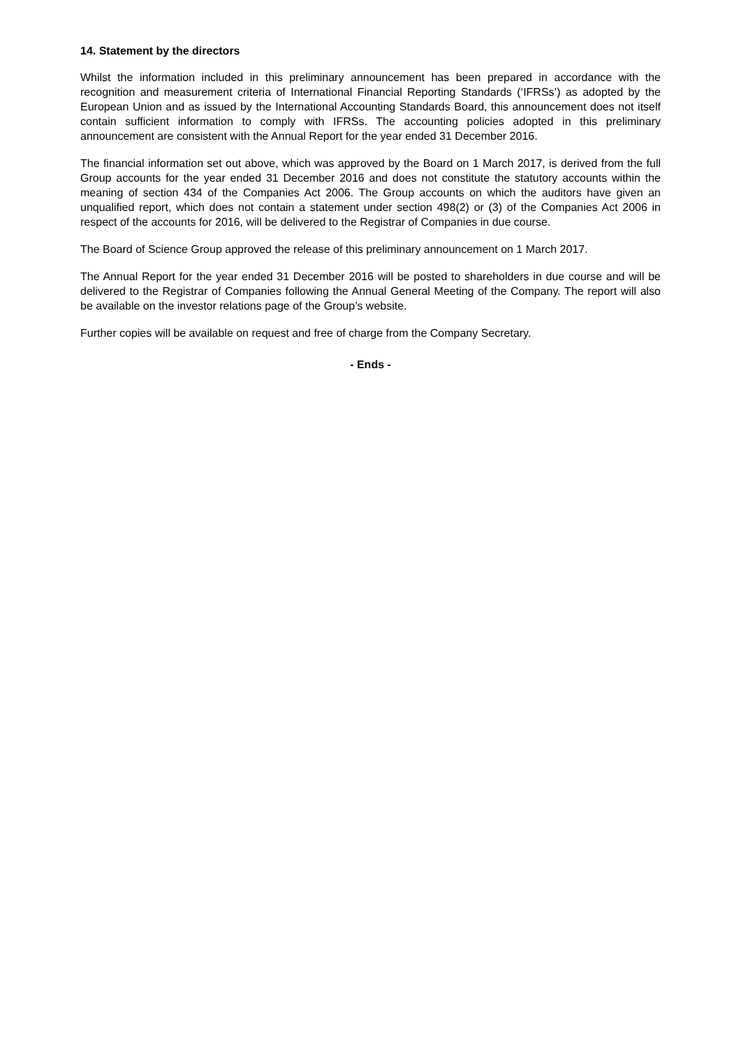14. Statement by the directors
Whilst the information included in this preliminary announcement has been prepared in accordance with the recognition and measurement criteria of International Financial Reporting Standards (‘IFRSs’) as adopted by the European Union and as issued by the International Accounting Standards Board, this announcement does not itself contain sufficient information to comply with IFRSs. The accounting policies adopted in this preliminary announcement are consistent with the Annual Report for the year ended 31 December 2016.
The financial information set out above, which was approved by the Board on 1 March 2017, is derived from the full Group accounts for the year ended 31 December 2016 and does not constitute the statutory accounts within the meaning of section 434 of the Companies Act 2006. The Group accounts on which the auditors have given an unqualified report, which does not contain a statement under section 498(2) or (3) of the Companies Act 2006 in respect of the accounts for 2016, will be delivered to the Registrar of Companies in due course.
The Board of Science Group approved the release of this preliminary announcement on 1 March 2017.
The Annual Report for the year ended 31 December 2016 will be posted to shareholders in due course and will be delivered to the Registrar of Companies following the Annual General Meeting of the Company. The report will also be available on the investor relations page of the Group’s website.
Further copies will be available on request and free of charge from the Company Secretary.
- Ends -